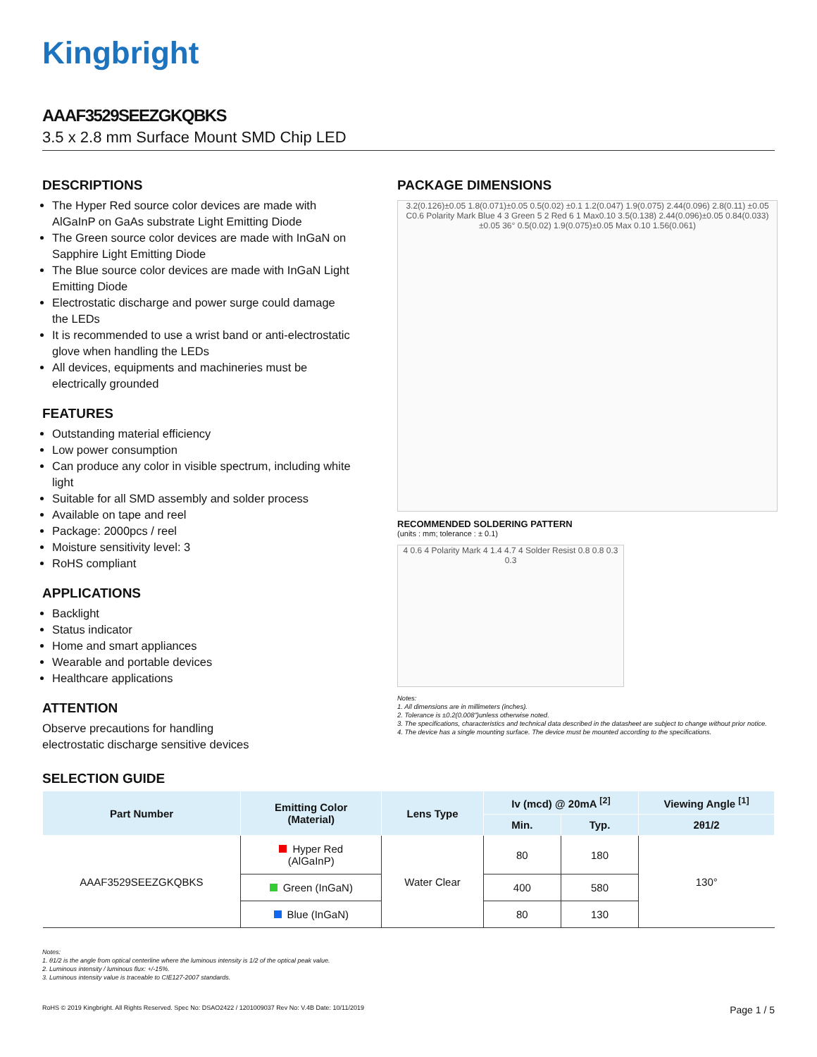Kingbright
AAAF3529SEEZGKQBKS
3.5 x 2.8 mm Surface Mount SMD Chip LED
DESCRIPTIONS
The Hyper Red source color devices are made with AlGaInP on GaAs substrate Light Emitting Diode
The Green source color devices are made with InGaN on Sapphire Light Emitting Diode
The Blue source color devices are made with InGaN Light Emitting Diode
Electrostatic discharge and power surge could damage the LEDs
It is recommended to use a wrist band or anti-electrostatic glove when handling the LEDs
All devices, equipments and machineries must be electrically grounded
FEATURES
Outstanding material efficiency
Low power consumption
Can produce any color in visible spectrum, including white light
Suitable for all SMD assembly and solder process
Available on tape and reel
Package: 2000pcs / reel
Moisture sensitivity level: 3
RoHS compliant
APPLICATIONS
Backlight
Status indicator
Home and smart appliances
Wearable and portable devices
Healthcare applications
ATTENTION
Observe precautions for handling
electrostatic discharge sensitive devices
PACKAGE DIMENSIONS
3.2(0.126)±0.05 1.8(0.071)±0.05 0.5(0.02) ±0.1 1.2(0.047) 1.9(0.075) 2.44(0.096) 2.8(0.11) ±0.05 C0.6 Polarity Mark Blue 4 3 Green 5 2 Red 6 1 Max0.10 3.5(0.138) 2.44(0.096)±0.05 0.84(0.033) ±0.05 36° 0.5(0.02) 1.9(0.075)±0.05 Max 0.10 1.56(0.061)
RECOMMENDED SOLDERING PATTERN
(units : mm; tolerance : ± 0.1)
4 0.6 4 Polarity Mark 4 1.4 4.7 4 Solder Resist 0.8 0.8 0.3 0.3
Notes:
1. All dimensions are in millimeters (inches).
2. Tolerance is ±0.2(0.008")unless otherwise noted.
3. The specifications, characteristics and technical data described in the datasheet are subject to change without prior notice.
4. The device has a single mounting surface. The device must be mounted according to the specifications.
SELECTION GUIDE
| Part Number | Emitting Color (Material) | Lens Type | Iv (mcd) @ 20mA <sup>[2]</sup> | | Viewing Angle <sup>[1]</sup> |
| --- | --- | --- | --- | --- | --- |
| | | | Min. | Typ. | 2θ1/2 |
| AAAF3529SEEZGKQBKS | Hyper Red (AlGaInP) | Water Clear | 80 | 180 | 130° |
| | Green (InGaN) | | 400 | 580 | |
| | Blue (InGaN) | | 80 | 130 | |
Notes:
1. θ1/2 is the angle from optical centerline where the luminous intensity is 1/2 of the optical peak value.
2. Luminous intensity / luminous flux: +/-15%.
3. Luminous intensity value is traceable to CIE127-2007 standards.
RoHS © 2019 Kingbright. All Rights Reserved. Spec No: DSAO2422 / 1201009037 Rev No: V.4B Date: 10/11/2019 Page 1 / 5